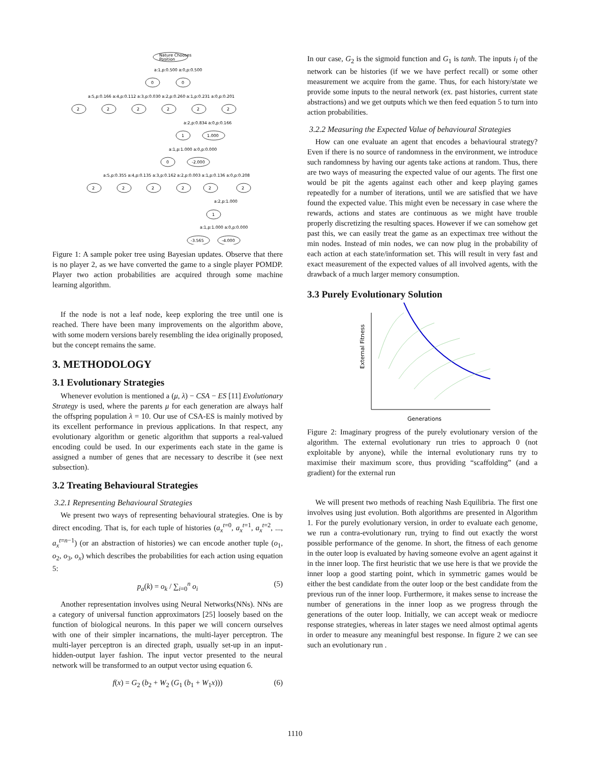Nature Chooses
Position
a:1,p:0.500 a:0,p:0.500
0
0
a:5,p:0.166 a:4,p:0.112 a:3,p:0.030 a:2,p:0.260 a:1,p:0.231 a:0,p:0.201
2
2
2
2
2
2
a:2,p:0.834 a:0,p:0.166
1
1.000
a:1,p:1.000 a:0,p:0.000
0
-2.000
a:5,p:0.355 a:4,p:0.135 a:3,p:0.162 a:2,p:0.003 a:1,p:0.136 a:0,p:0.208
2
2
2
2
2
2
a:2,p:1.000
1
a:1,p:1.000 a:0,p:0.000
-3.565
-4.000
Figure 1: A sample poker tree using Bayesian updates. Observe that there is no player 2, as we have converted the game to a single player POMDP. Player two action probabilities are acquired through some machine learning algorithm.
If the node is not a leaf node, keep exploring the tree until one is reached. There have been many improvements on the algorithm above, with some modern versions barely resembling the idea originally proposed, but the concept remains the same.
3. METHODOLOGY
3.1 Evolutionary Strategies
Whenever evolution is mentioned a (μ, λ) − CSA − ES [11] Evolutionary Strategy is used, where the parents μ for each generation are always half the offspring population λ = 10. Our use of CSA-ES is mainly motived by its excellent performance in previous applications. In that respect, any evolutionary algorithm or genetic algorithm that supports a real-valued encoding could be used. In our experiments each state in the game is assigned a number of genes that are necessary to describe it (see next subsection).
3.2 Treating Behavioural Strategies
3.2.1 Representing Behavioural Strategies
We present two ways of representing behavioural strategies. One is by direct encoding. That is, for each tuple of histories (a<sub>x</sub><sup>t=0</sup>, a<sub>x</sub><sup>t=1</sup>, a<sub>x</sub><sup>t=2</sup>, ..., a<sub>x</sub><sup>t=n−1</sup>) (or an abstraction of histories) we can encode another tuple (o<sub>1</sub>, o<sub>2</sub>, o<sub>3</sub>, o<sub>x</sub>) which describes the probabilities for each action using equation 5:
p<sub>a</sub>(k) = o<sub>k</sub> / ∑<sub>i=0</sub><sup>n</sup> o<sub>i</sub> (5)
Another representation involves using Neural Networks(NNs). NNs are a category of universal function approximators [25] loosely based on the function of biological neurons. In this paper we will concern ourselves with one of their simpler incarnations, the multi-layer perceptron. The multi-layer perceptron is an directed graph, usually set-up in an input-hidden-output layer fashion. The input vector presented to the neural network will be transformed to an output vector using equation 6.
f(x) = G<sub>2</sub> (b<sub>2</sub> + W<sub>2</sub> (G<sub>1</sub> (b<sub>1</sub> + W<sub>1</sub>x))) (6)
In our case, G<sub>2</sub> is the sigmoid function and G<sub>1</sub> is tanh. The inputs i<sub>l</sub> of the network can be histories (if we we have perfect recall) or some other measurement we acquire from the game. Thus, for each history/state we provide some inputs to the neural network (ex. past histories, current state abstractions) and we get outputs which we then feed equation 5 to turn into action probabilities.
3.2.2 Measuring the Expected Value of behavioural Strategies
How can one evaluate an agent that encodes a behavioural strategy? Even if there is no source of randomness in the environment, we introduce such randomness by having our agents take actions at random. Thus, there are two ways of measuring the expected value of our agents. The first one would be pit the agents against each other and keep playing games repeatedly for a number of iterations, until we are satisfied that we have found the expected value. This might even be necessary in case where the rewards, actions and states are continuous as we might have trouble properly discretizing the resulting spaces. However if we can somehow get past this, we can easily treat the game as an expectimax tree without the min nodes. Instead of min nodes, we can now plug in the probability of each action at each state/information set. This will result in very fast and exact measurement of the expected values of all involved agents, with the drawback of a much larger memory consumption.
3.3 Purely Evolutionary Solution
External Fitness
Generations
Figure 2: Imaginary progress of the purely evolutionary version of the algorithm. The external evolutionary run tries to approach 0 (not exploitable by anyone), while the internal evolutionary runs try to maximise their maximum score, thus providing “scaffolding” (and a gradient) for the external run
We will present two methods of reaching Nash Equilibria. The first one involves using just evolution. Both algorithms are presented in Algorithm 1. For the purely evolutionary version, in order to evaluate each genome, we run a contra-evolutionary run, trying to find out exactly the worst possible performance of the genome. In short, the fitness of each genome in the outer loop is evaluated by having someone evolve an agent against it in the inner loop. The first heuristic that we use here is that we provide the inner loop a good starting point, which in symmetric games would be either the best candidate from the outer loop or the best candidate from the previous run of the inner loop. Furthermore, it makes sense to increase the number of generations in the inner loop as we progress through the generations of the outer loop. Initially, we can accept weak or mediocre response strategies, whereas in later stages we need almost optimal agents in order to measure any meaningful best response. In figure 2 we can see such an evolutionary run .
1110